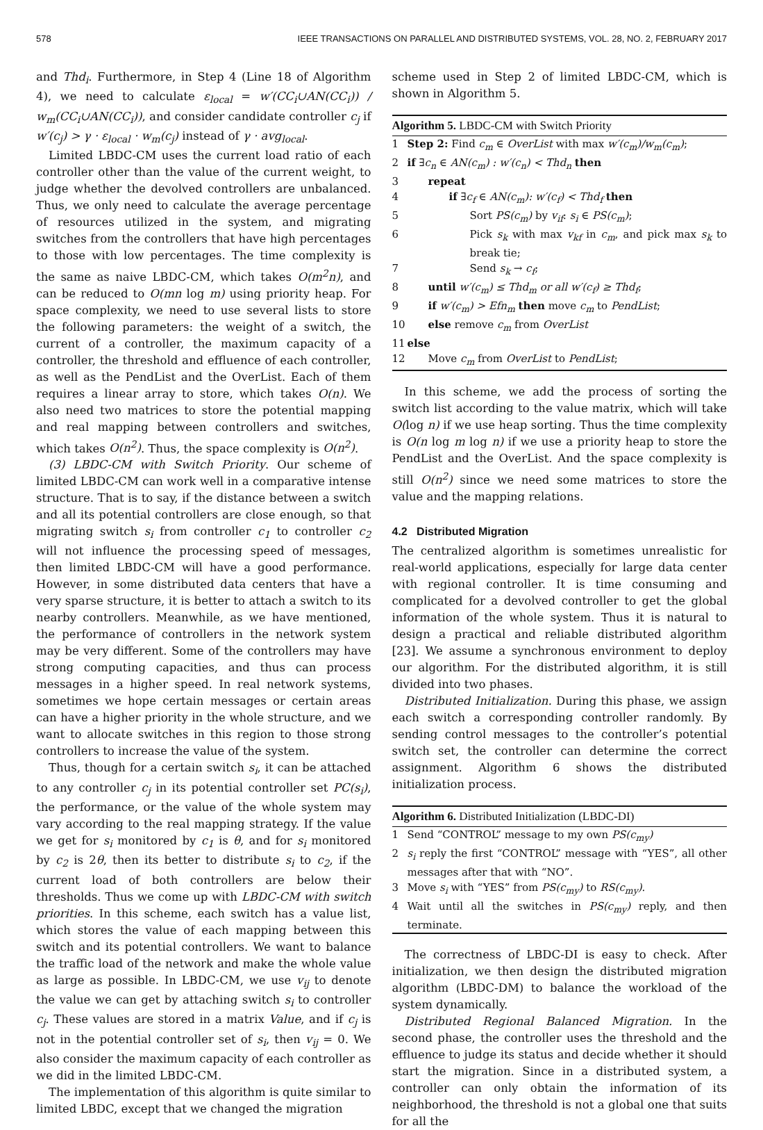578 IEEE TRANSACTIONS ON PARALLEL AND DISTRIBUTED SYSTEMS, VOL. 28, NO. 2, FEBRUARY 2017
and Thd<sub>i</sub>. Furthermore, in Step 4 (Line 18 of Algorithm 4), we need to calculate ε<sub>local</sub> = w′(CC<sub>i</sub>∪AN(CC<sub>i</sub>)) / w<sub>m</sub>(CC<sub>i</sub>∪AN(CC<sub>i</sub>)), and consider candidate controller c<sub>j</sub> if w′(c<sub>j</sub>) > γ · ε<sub>local</sub> · w<sub>m</sub>(c<sub>j</sub>) instead of γ · avg<sub>local</sub>.
Limited LBDC-CM uses the current load ratio of each controller other than the value of the current weight, to judge whether the devolved controllers are unbalanced. Thus, we only need to calculate the average percentage of resources utilized in the system, and migrating switches from the controllers that have high percentages to those with low percentages. The time complexity is the same as naive LBDC-CM, which takes O(m<sup>2</sup>n), and can be reduced to O(mn log m) using priority heap. For space complexity, we need to use several lists to store the following parameters: the weight of a switch, the current of a controller, the maximum capacity of a controller, the threshold and effluence of each controller, as well as the PendList and the OverList. Each of them requires a linear array to store, which takes O(n). We also need two matrices to store the potential mapping and real mapping between controllers and switches, which takes O(n<sup>2</sup>). Thus, the space complexity is O(n<sup>2</sup>).
(3) LBDC-CM with Switch Priority. Our scheme of limited LBDC-CM can work well in a comparative intense structure. That is to say, if the distance between a switch and all its potential controllers are close enough, so that migrating switch s<sub>i</sub> from controller c<sub>1</sub> to controller c<sub>2</sub> will not influence the processing speed of messages, then limited LBDC-CM will have a good performance. However, in some distributed data centers that have a very sparse structure, it is better to attach a switch to its nearby controllers. Meanwhile, as we have mentioned, the performance of controllers in the network system may be very different. Some of the controllers may have strong computing capacities, and thus can process messages in a higher speed. In real network systems, sometimes we hope certain messages or certain areas can have a higher priority in the whole structure, and we want to allocate switches in this region to those strong controllers to increase the value of the system.
Thus, though for a certain switch s<sub>i</sub>, it can be attached to any controller c<sub>j</sub> in its potential controller set PC(s<sub>i</sub>), the performance, or the value of the whole system may vary according to the real mapping strategy. If the value we get for s<sub>i</sub> monitored by c<sub>1</sub> is θ, and for s<sub>i</sub> monitored by c<sub>2</sub> is 2θ, then its better to distribute s<sub>i</sub> to c<sub>2</sub>, if the current load of both controllers are below their thresholds. Thus we come up with LBDC-CM with switch priorities. In this scheme, each switch has a value list, which stores the value of each mapping between this switch and its potential controllers. We want to balance the traffic load of the network and make the whole value as large as possible. In LBDC-CM, we use v<sub>ij</sub> to denote the value we can get by attaching switch s<sub>i</sub> to controller c<sub>j</sub>. These values are stored in a matrix Value, and if c<sub>j</sub> is not in the potential controller set of s<sub>i</sub>, then v<sub>ij</sub> = 0. We also consider the maximum capacity of each controller as we did in the limited LBDC-CM.
The implementation of this algorithm is quite similar to limited LBDC, except that we changed the migration
scheme used in Step 2 of limited LBDC-CM, which is shown in Algorithm 5.
Algorithm 5. LBDC-CM with Switch Priority
1 Step 2: Find c<sub>m</sub> ∈ OverList with max w′(c<sub>m</sub>)/w<sub>m</sub>(c<sub>m</sub>);
2 if ∃c<sub>n</sub> ∈ AN(c<sub>m</sub>) : w′(c<sub>n</sub>) < Thd<sub>n</sub> then
3 repeat
4 if ∃c<sub>f</sub> ∈ AN(c<sub>m</sub>): w′(c<sub>f</sub>) < Thd<sub>f</sub> then
5 Sort PS(c<sub>m</sub>) by v<sub>if</sub>: s<sub>i</sub> ∈ PS(c<sub>m</sub>);
6 Pick s<sub>k</sub> with max v<sub>kf</sub> in c<sub>m</sub>, and pick max s<sub>k</sub> to break tie;
7 Send s<sub>k</sub> → c<sub>f</sub>;
8 until w′(c<sub>m</sub>) ≤ Thd<sub>m</sub> or all w′(c<sub>f</sub>) ≥ Thd<sub>f</sub>;
9 if w′(c<sub>m</sub>) > Efn<sub>m</sub> then move c<sub>m</sub> to PendList;
10 else remove c<sub>m</sub> from OverList
11 else
12 Move c<sub>m</sub> from OverList to PendList;
In this scheme, we add the process of sorting the switch list according to the value matrix, which will take O(log n) if we use heap sorting. Thus the time complexity is O(n log m log n) if we use a priority heap to store the PendList and the OverList. And the space complexity is still O(n<sup>2</sup>) since we need some matrices to store the value and the mapping relations.
4.2 Distributed Migration
The centralized algorithm is sometimes unrealistic for real-world applications, especially for large data center with regional controller. It is time consuming and complicated for a devolved controller to get the global information of the whole system. Thus it is natural to design a practical and reliable distributed algorithm [23]. We assume a synchronous environment to deploy our algorithm. For the distributed algorithm, it is still divided into two phases.
Distributed Initialization. During this phase, we assign each switch a corresponding controller randomly. By sending control messages to the controller’s potential switch set, the controller can determine the correct assignment. Algorithm 6 shows the distributed initialization process.
Algorithm 6. Distributed Initialization (LBDC-DI)
1 Send “CONTROL” message to my own PS(c<sub>my</sub>)
2 s<sub>i</sub> reply the first “CONTROL” message with “YES”, all other messages after that with “NO”.
3 Move s<sub>i</sub> with “YES” from PS(c<sub>my</sub>) to RS(c<sub>my</sub>).
4 Wait until all the switches in PS(c<sub>my</sub>) reply, and then terminate.
The correctness of LBDC-DI is easy to check. After initialization, we then design the distributed migration algorithm (LBDC-DM) to balance the workload of the system dynamically.
Distributed Regional Balanced Migration. In the second phase, the controller uses the threshold and the effluence to judge its status and decide whether it should start the migration. Since in a distributed system, a controller can only obtain the information of its neighborhood, the threshold is not a global one that suits for all the